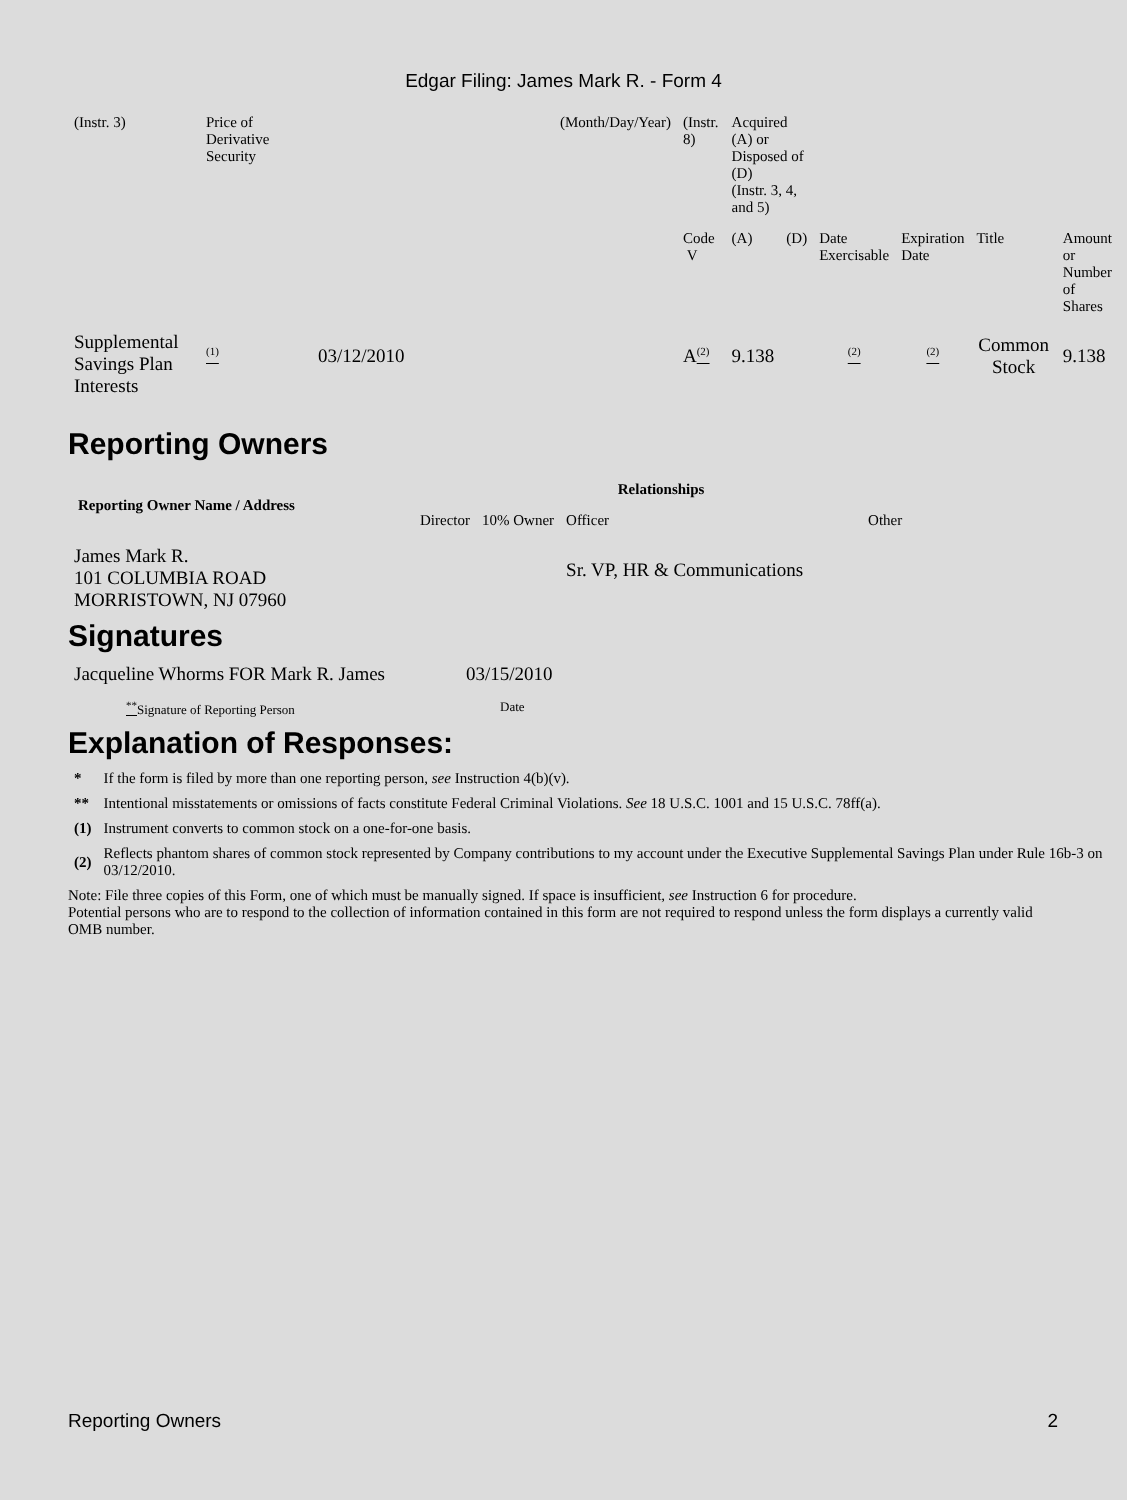Edgar Filing: James Mark R. - Form 4
| (Instr. 3) | Price of Derivative Security | | (Month/Day/Year) | (Instr. 8) | Acquired (A) or Disposed of (D) (Instr. 3, 4, and 5) | | | | | |
| | | | | Code V | (A) | (D) | Date Exercisable | Expiration Date | Title | Amount or Number of Shares |
| Supplemental Savings Plan Interests | <sup>(1)</sup> | 03/12/2010 | | A <sup>(2)</sup> | 9.138 | | <sup>(2)</sup> | <sup>(2)</sup> | Common Stock | 9.138 |
Reporting Owners
| Reporting Owner Name / Address | Relationships | | | |
| --- | --- | --- | --- | --- |
| | Director | 10% Owner | Officer | Other |
| James Mark R. 101 COLUMBIA ROAD MORRISTOWN, NJ 07960 | | | Sr. VP, HR & Communications | |
Signatures
| Jacqueline Whorms FOR Mark R. James | 03/15/2010 |
| <sup>**</sup> Signature of Reporting Person | Date |
Explanation of Responses:
| * | If the form is filed by more than one reporting person, see Instruction 4(b)(v). |
| ** | Intentional misstatements or omissions of facts constitute Federal Criminal Violations. See 18 U.S.C. 1001 and 15 U.S.C. 78ff(a). |
| (1) | Instrument converts to common stock on a one-for-one basis. |
| (2) | Reflects phantom shares of common stock represented by Company contributions to my account under the Executive Supplemental Savings Plan under Rule 16b-3 on 03/12/2010. |
Note: File three copies of this Form, one of which must be manually signed. If space is insufficient, see Instruction 6 for procedure.
Potential persons who are to respond to the collection of information contained in this form are not required to respond unless the form displays a currently valid OMB number.
Reporting Owners 2